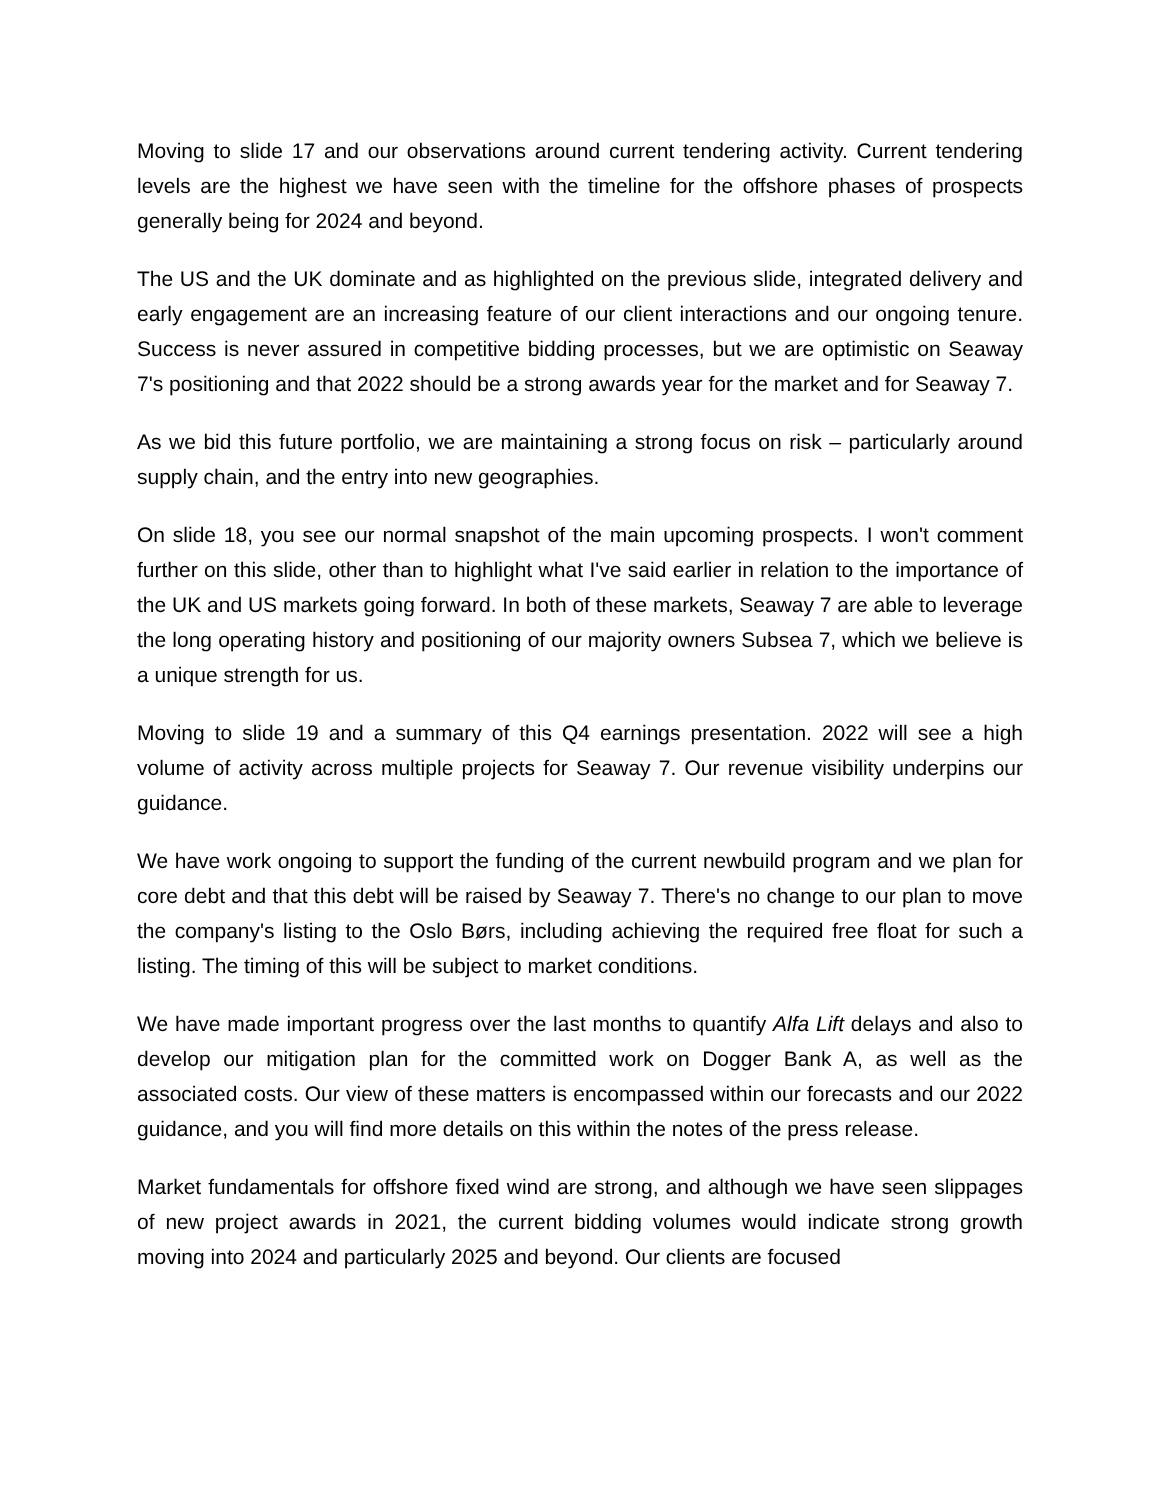Moving to slide 17 and our observations around current tendering activity. Current tendering levels are the highest we have seen with the timeline for the offshore phases of prospects generally being for 2024 and beyond.
The US and the UK dominate and as highlighted on the previous slide, integrated delivery and early engagement are an increasing feature of our client interactions and our ongoing tenure. Success is never assured in competitive bidding processes, but we are optimistic on Seaway 7's positioning and that 2022 should be a strong awards year for the market and for Seaway 7.
As we bid this future portfolio, we are maintaining a strong focus on risk – particularly around supply chain, and the entry into new geographies.
On slide 18, you see our normal snapshot of the main upcoming prospects. I won't comment further on this slide, other than to highlight what I've said earlier in relation to the importance of the UK and US markets going forward. In both of these markets, Seaway 7 are able to leverage the long operating history and positioning of our majority owners Subsea 7, which we believe is a unique strength for us.
Moving to slide 19 and a summary of this Q4 earnings presentation. 2022 will see a high volume of activity across multiple projects for Seaway 7. Our revenue visibility underpins our guidance.
We have work ongoing to support the funding of the current newbuild program and we plan for core debt and that this debt will be raised by Seaway 7. There's no change to our plan to move the company's listing to the Oslo Børs, including achieving the required free float for such a listing. The timing of this will be subject to market conditions.
We have made important progress over the last months to quantify Alfa Lift delays and also to develop our mitigation plan for the committed work on Dogger Bank A, as well as the associated costs. Our view of these matters is encompassed within our forecasts and our 2022 guidance, and you will find more details on this within the notes of the press release.
Market fundamentals for offshore fixed wind are strong, and although we have seen slippages of new project awards in 2021, the current bidding volumes would indicate strong growth moving into 2024 and particularly 2025 and beyond. Our clients are focused